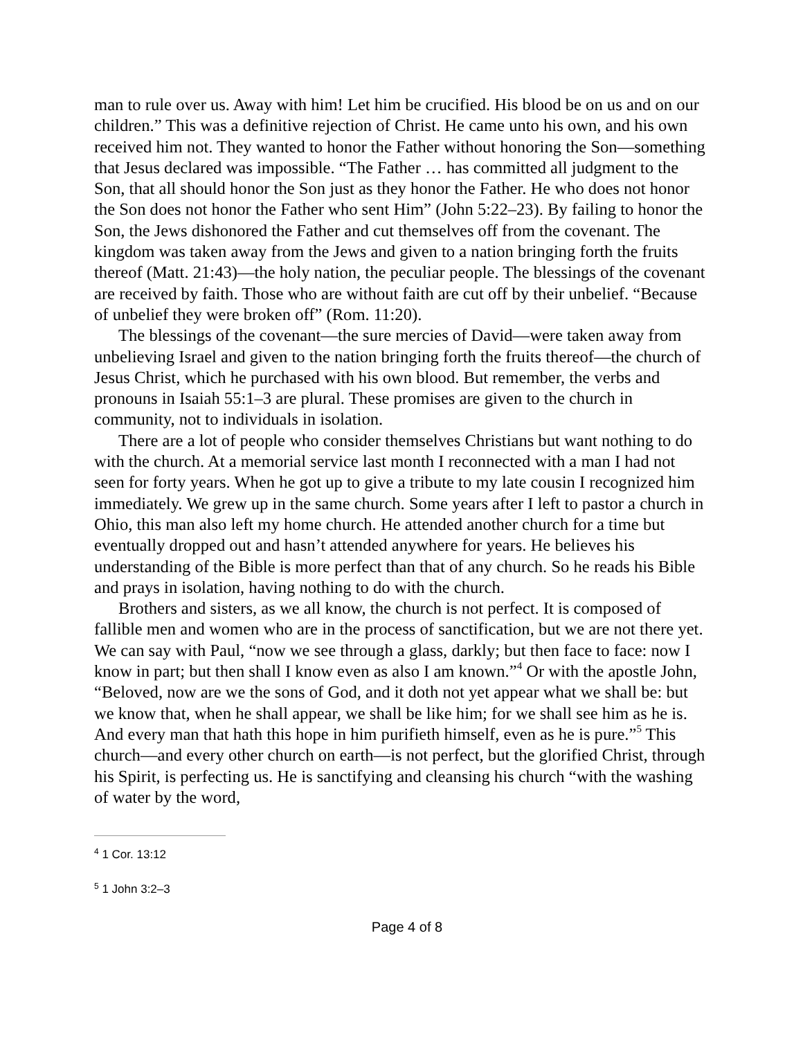man to rule over us. Away with him! Let him be crucified. His blood be on us and on our children.” This was a definitive rejection of Christ. He came unto his own, and his own received him not. They wanted to honor the Father without honoring the Son—something that Jesus declared was impossible. “The Father … has committed all judgment to the Son, that all should honor the Son just as they honor the Father. He who does not honor the Son does not honor the Father who sent Him” (John 5:22–23). By failing to honor the Son, the Jews dishonored the Father and cut themselves off from the covenant. The kingdom was taken away from the Jews and given to a nation bringing forth the fruits thereof (Matt. 21:43)—the holy nation, the peculiar people. The blessings of the covenant are received by faith. Those who are without faith are cut off by their unbelief. “Because of unbelief they were broken off” (Rom. 11:20).
The blessings of the covenant—the sure mercies of David—were taken away from unbelieving Israel and given to the nation bringing forth the fruits thereof—the church of Jesus Christ, which he purchased with his own blood. But remember, the verbs and pronouns in Isaiah 55:1–3 are plural. These promises are given to the church in community, not to individuals in isolation.
There are a lot of people who consider themselves Christians but want nothing to do with the church. At a memorial service last month I reconnected with a man I had not seen for forty years. When he got up to give a tribute to my late cousin I recognized him immediately. We grew up in the same church. Some years after I left to pastor a church in Ohio, this man also left my home church. He attended another church for a time but eventually dropped out and hasn’t attended anywhere for years. He believes his understanding of the Bible is more perfect than that of any church. So he reads his Bible and prays in isolation, having nothing to do with the church.
Brothers and sisters, as we all know, the church is not perfect. It is composed of fallible men and women who are in the process of sanctification, but we are not there yet. We can say with Paul, “now we see through a glass, darkly; but then face to face: now I know in part; but then shall I know even as also I am known.”<sup>4</sup> Or with the apostle John, “Beloved, now are we the sons of God, and it doth not yet appear what we shall be: but we know that, when he shall appear, we shall be like him; for we shall see him as he is. And every man that hath this hope in him purifieth himself, even as he is pure.”<sup>5</sup> This church—and every other church on earth—is not perfect, but the glorified Christ, through his Spirit, is perfecting us. He is sanctifying and cleansing his church “with the washing of water by the word,
<sup>4</sup> 1 Cor. 13:12
<sup>5</sup> 1 John 3:2–3
Page 4 of 8